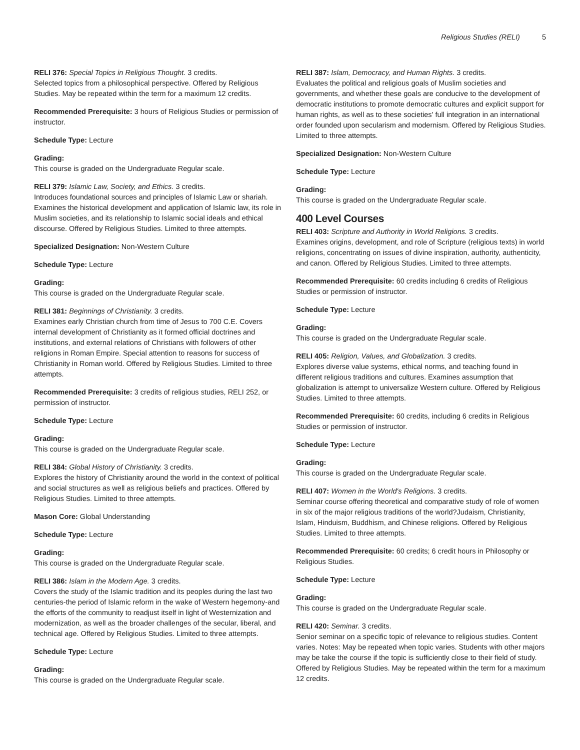Religious Studies (RELI) 5
RELI 376: Special Topics in Religious Thought. 3 credits.
Selected topics from a philosophical perspective. Offered by Religious Studies. May be repeated within the term for a maximum 12 credits.
Recommended Prerequisite: 3 hours of Religious Studies or permission of instructor.
Schedule Type: Lecture
Grading:
This course is graded on the Undergraduate Regular scale.
RELI 379: Islamic Law, Society, and Ethics. 3 credits.
Introduces foundational sources and principles of Islamic Law or shariah. Examines the historical development and application of Islamic law, its role in Muslim societies, and its relationship to Islamic social ideals and ethical discourse. Offered by Religious Studies. Limited to three attempts.
Specialized Designation: Non-Western Culture
Schedule Type: Lecture
Grading:
This course is graded on the Undergraduate Regular scale.
RELI 381: Beginnings of Christianity. 3 credits.
Examines early Christian church from time of Jesus to 700 C.E. Covers internal development of Christianity as it formed official doctrines and institutions, and external relations of Christians with followers of other religions in Roman Empire. Special attention to reasons for success of Christianity in Roman world. Offered by Religious Studies. Limited to three attempts.
Recommended Prerequisite: 3 credits of religious studies, RELI 252, or permission of instructor.
Schedule Type: Lecture
Grading:
This course is graded on the Undergraduate Regular scale.
RELI 384: Global History of Christianity. 3 credits.
Explores the history of Christianity around the world in the context of political and social structures as well as religious beliefs and practices. Offered by Religious Studies. Limited to three attempts.
Mason Core: Global Understanding
Schedule Type: Lecture
Grading:
This course is graded on the Undergraduate Regular scale.
RELI 386: Islam in the Modern Age. 3 credits.
Covers the study of the Islamic tradition and its peoples during the last two centuries-the period of Islamic reform in the wake of Western hegemony-and the efforts of the community to readjust itself in light of Westernization and modernization, as well as the broader challenges of the secular, liberal, and technical age. Offered by Religious Studies. Limited to three attempts.
Schedule Type: Lecture
Grading:
This course is graded on the Undergraduate Regular scale.
RELI 387: Islam, Democracy, and Human Rights. 3 credits.
Evaluates the political and religious goals of Muslim societies and governments, and whether these goals are conducive to the development of democratic institutions to promote democratic cultures and explicit support for human rights, as well as to these societies' full integration in an international order founded upon secularism and modernism. Offered by Religious Studies. Limited to three attempts.
Specialized Designation: Non-Western Culture
Schedule Type: Lecture
Grading:
This course is graded on the Undergraduate Regular scale.
400 Level Courses
RELI 403: Scripture and Authority in World Religions. 3 credits.
Examines origins, development, and role of Scripture (religious texts) in world religions, concentrating on issues of divine inspiration, authority, authenticity, and canon. Offered by Religious Studies. Limited to three attempts.
Recommended Prerequisite: 60 credits including 6 credits of Religious Studies or permission of instructor.
Schedule Type: Lecture
Grading:
This course is graded on the Undergraduate Regular scale.
RELI 405: Religion, Values, and Globalization. 3 credits.
Explores diverse value systems, ethical norms, and teaching found in different religious traditions and cultures. Examines assumption that globalization is attempt to universalize Western culture. Offered by Religious Studies. Limited to three attempts.
Recommended Prerequisite: 60 credits, including 6 credits in Religious Studies or permission of instructor.
Schedule Type: Lecture
Grading:
This course is graded on the Undergraduate Regular scale.
RELI 407: Women in the World's Religions. 3 credits.
Seminar course offering theoretical and comparative study of role of women in six of the major religious traditions of the world?Judaism, Christianity, Islam, Hinduism, Buddhism, and Chinese religions. Offered by Religious Studies. Limited to three attempts.
Recommended Prerequisite: 60 credits; 6 credit hours in Philosophy or Religious Studies.
Schedule Type: Lecture
Grading:
This course is graded on the Undergraduate Regular scale.
RELI 420: Seminar. 3 credits.
Senior seminar on a specific topic of relevance to religious studies. Content varies. Notes: May be repeated when topic varies. Students with other majors may be take the course if the topic is sufficiently close to their field of study. Offered by Religious Studies. May be repeated within the term for a maximum 12 credits.